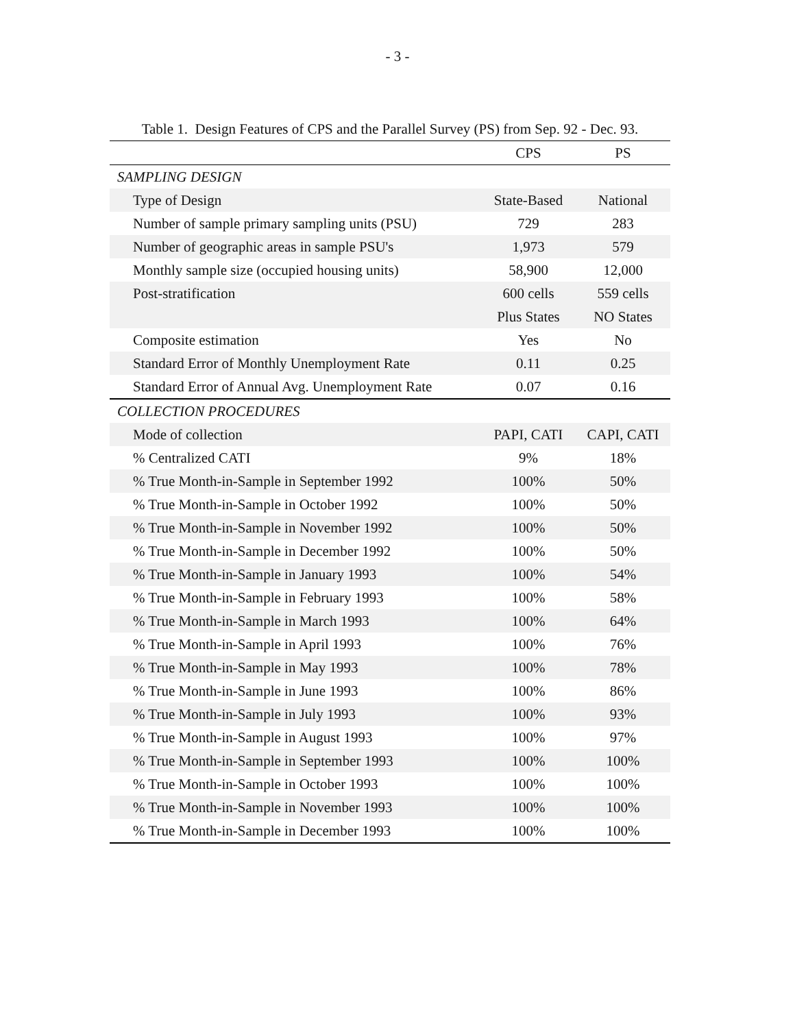- 3 -
Table 1. Design Features of CPS and the Parallel Survey (PS) from Sep. 92 - Dec. 93.
| | CPS | PS |
| --- | --- | --- |
| SAMPLING DESIGN | | |
| Type of Design | State-Based | National |
| Number of sample primary sampling units (PSU) | 729 | 283 |
| Number of geographic areas in sample PSU's | 1,973 | 579 |
| Monthly sample size (occupied housing units) | 58,900 | 12,000 |
| Post-stratification | 600 cells | 559 cells |
| | Plus States | NO States |
| Composite estimation | Yes | No |
| Standard Error of Monthly Unemployment Rate | 0.11 | 0.25 |
| Standard Error of Annual Avg. Unemployment Rate | 0.07 | 0.16 |
| COLLECTION PROCEDURES | | |
| Mode of collection | PAPI, CATI | CAPI, CATI |
| % Centralized CATI | 9% | 18% |
| % True Month-in-Sample in September 1992 | 100% | 50% |
| % True Month-in-Sample in October 1992 | 100% | 50% |
| % True Month-in-Sample in November 1992 | 100% | 50% |
| % True Month-in-Sample in December 1992 | 100% | 50% |
| % True Month-in-Sample in January 1993 | 100% | 54% |
| % True Month-in-Sample in February 1993 | 100% | 58% |
| % True Month-in-Sample in March 1993 | 100% | 64% |
| % True Month-in-Sample in April 1993 | 100% | 76% |
| % True Month-in-Sample in May 1993 | 100% | 78% |
| % True Month-in-Sample in June 1993 | 100% | 86% |
| % True Month-in-Sample in July 1993 | 100% | 93% |
| % True Month-in-Sample in August 1993 | 100% | 97% |
| % True Month-in-Sample in September 1993 | 100% | 100% |
| % True Month-in-Sample in October 1993 | 100% | 100% |
| % True Month-in-Sample in November 1993 | 100% | 100% |
| % True Month-in-Sample in December 1993 | 100% | 100% |